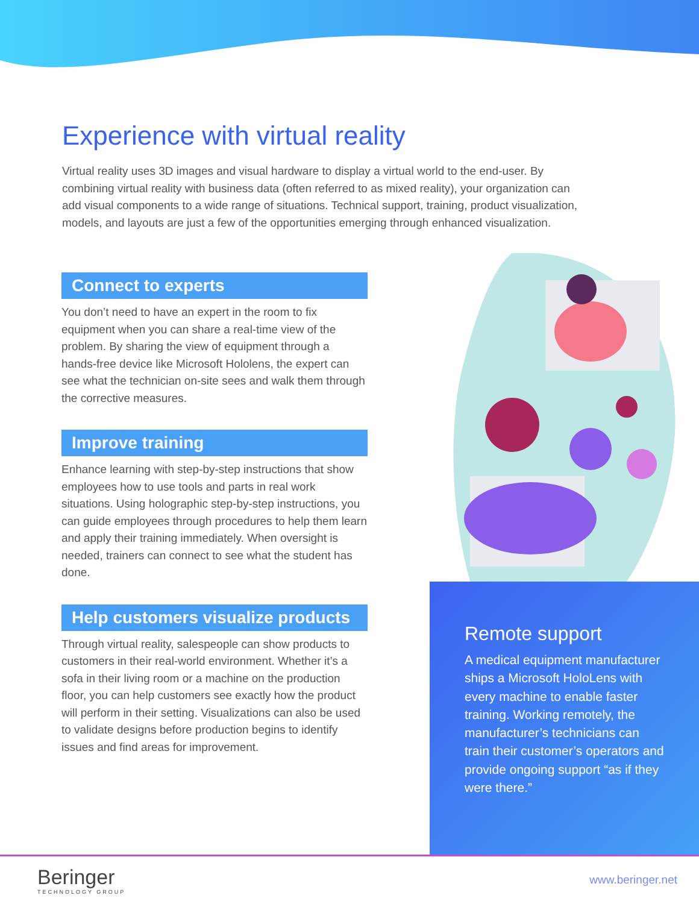Experience with virtual reality
Virtual reality uses 3D images and visual hardware to display a virtual world to the end-user. By combining virtual reality with business data (often referred to as mixed reality), your organization can add visual components to a wide range of situations. Technical support, training, product visualization, models, and layouts are just a few of the opportunities emerging through enhanced visualization.
Connect to experts
You don’t need to have an expert in the room to fix equipment when you can share a real-time view of the problem. By sharing the view of equipment through a hands-free device like Microsoft Hololens, the expert can see what the technician on-site sees and walk them through the corrective measures.
Improve training
Enhance learning with step-by-step instructions that show employees how to use tools and parts in real work situations. Using holographic step-by-step instructions, you can guide employees through procedures to help them learn and apply their training immediately. When oversight is needed, trainers can connect to see what the student has done.
Help customers visualize products
Through virtual reality, salespeople can show products to customers in their real-world environment. Whether it’s a sofa in their living room or a machine on the production floor, you can help customers see exactly how the product will perform in their setting. Visualizations can also be used to validate designs before production begins to identify issues and find areas for improvement.
Remote support
A medical equipment manufacturer ships a Microsoft HoloLens with every machine to enable faster training. Working remotely, the manufacturer’s technicians can train their customer’s operators and provide ongoing support “as if they were there.”
Beringer
TECHNOLOGY GROUP
www.beringer.net